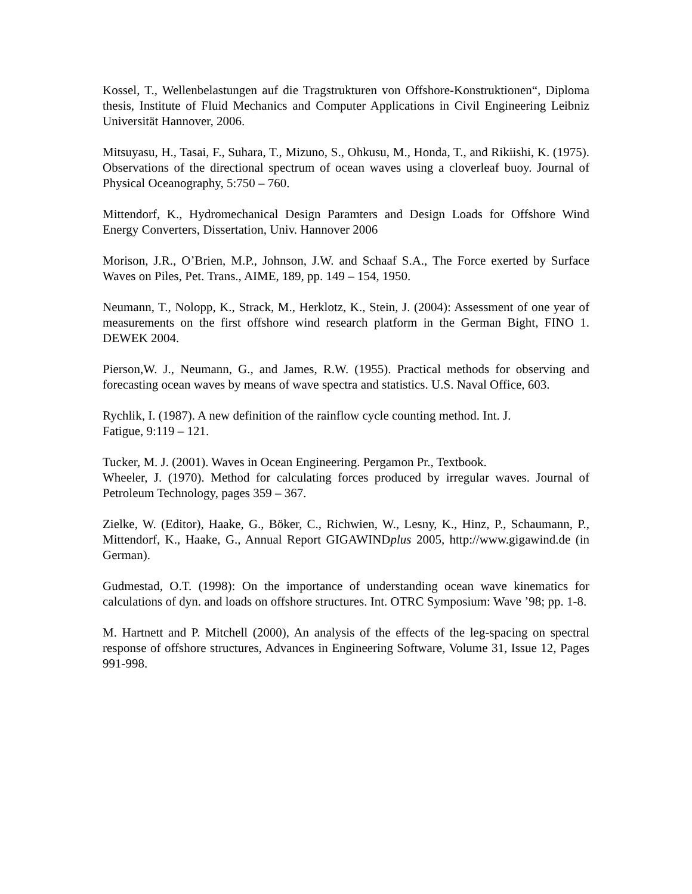Kossel, T., Wellenbelastungen auf die Tragstrukturen von Offshore-Konstruktionen“, Diploma thesis, Institute of Fluid Mechanics and Computer Applications in Civil Engineering Leibniz Universität Hannover, 2006.
Mitsuyasu, H., Tasai, F., Suhara, T., Mizuno, S., Ohkusu, M., Honda, T., and Rikiishi, K. (1975). Observations of the directional spectrum of ocean waves using a cloverleaf buoy. Journal of Physical Oceanography, 5:750 – 760.
Mittendorf, K., Hydromechanical Design Paramters and Design Loads for Offshore Wind Energy Converters, Dissertation, Univ. Hannover 2006
Morison, J.R., O’Brien, M.P., Johnson, J.W. and Schaaf S.A., The Force exerted by Surface Waves on Piles, Pet. Trans., AIME, 189, pp. 149 – 154, 1950.
Neumann, T., Nolopp, K., Strack, M., Herklotz, K., Stein, J. (2004): Assessment of one year of measurements on the first offshore wind research platform in the German Bight, FINO 1. DEWEK 2004.
Pierson,W. J., Neumann, G., and James, R.W. (1955). Practical methods for observing and forecasting ocean waves by means of wave spectra and statistics. U.S. Naval Office, 603.
Rychlik, I. (1987). A new definition of the rainflow cycle counting method. Int. J.
Fatigue, 9:119 – 121.
Tucker, M. J. (2001). Waves in Ocean Engineering. Pergamon Pr., Textbook.
Wheeler, J. (1970). Method for calculating forces produced by irregular waves. Journal of Petroleum Technology, pages 359 – 367.
Zielke, W. (Editor), Haake, G., Böker, C., Richwien, W., Lesny, K., Hinz, P., Schaumann, P., Mittendorf, K., Haake, G., Annual Report GIGAWINDplus 2005, http://www.gigawind.de (in German).
Gudmestad, O.T. (1998): On the importance of understanding ocean wave kinematics for calculations of dyn. and loads on offshore structures. Int. OTRC Symposium: Wave ’98; pp. 1-8.
M. Hartnett and P. Mitchell (2000), An analysis of the effects of the leg-spacing on spectral response of offshore structures, Advances in Engineering Software, Volume 31, Issue 12, Pages 991-998.